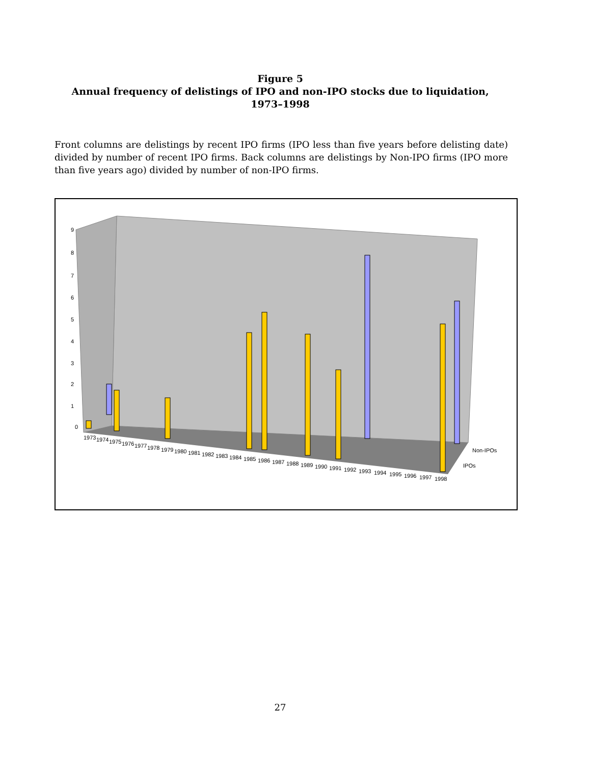Figure 5
Annual frequency of delistings of IPO and non-IPO stocks due to liquidation,
1973–1998
Front columns are delistings by recent IPO firms (IPO less than five years before delisting date) divided by number of recent IPO firms. Back columns are delistings by Non-IPO firms (IPO more than five years ago) divided by number of non-IPO firms.
9
8
7
6
5
4
3
2
1
0
1973
1974
1975
1976
1977
1978
1979
1980
1981
1982
1983
1984
1985
1986
1987
1988
1989
1990
1991
1992
1993
1994
1995
1996
1997
1998
Non-IPOs
IPOs
27